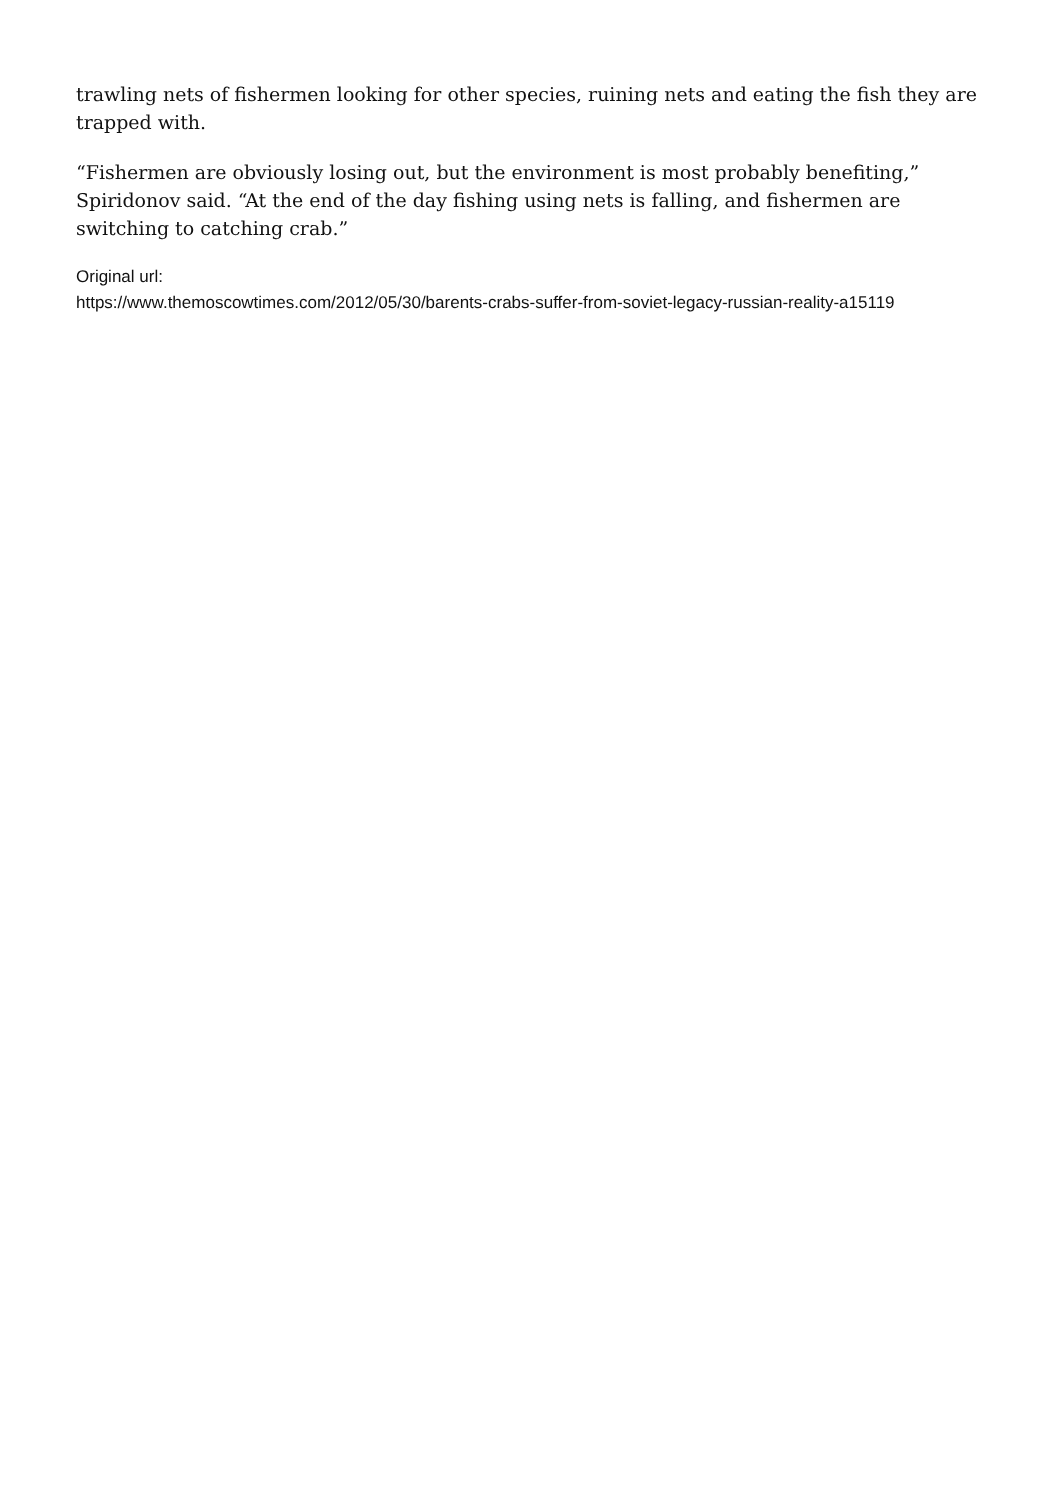trawling nets of fishermen looking for other species, ruining nets and eating the fish they are trapped with.
“Fishermen are obviously losing out, but the environment is most probably benefiting,” Spiridonov said. “At the end of the day fishing using nets is falling, and fishermen are switching to catching crab.”
Original url:
https://www.themoscowtimes.com/2012/05/30/barents-crabs-suffer-from-soviet-legacy-russian-reality-a15119